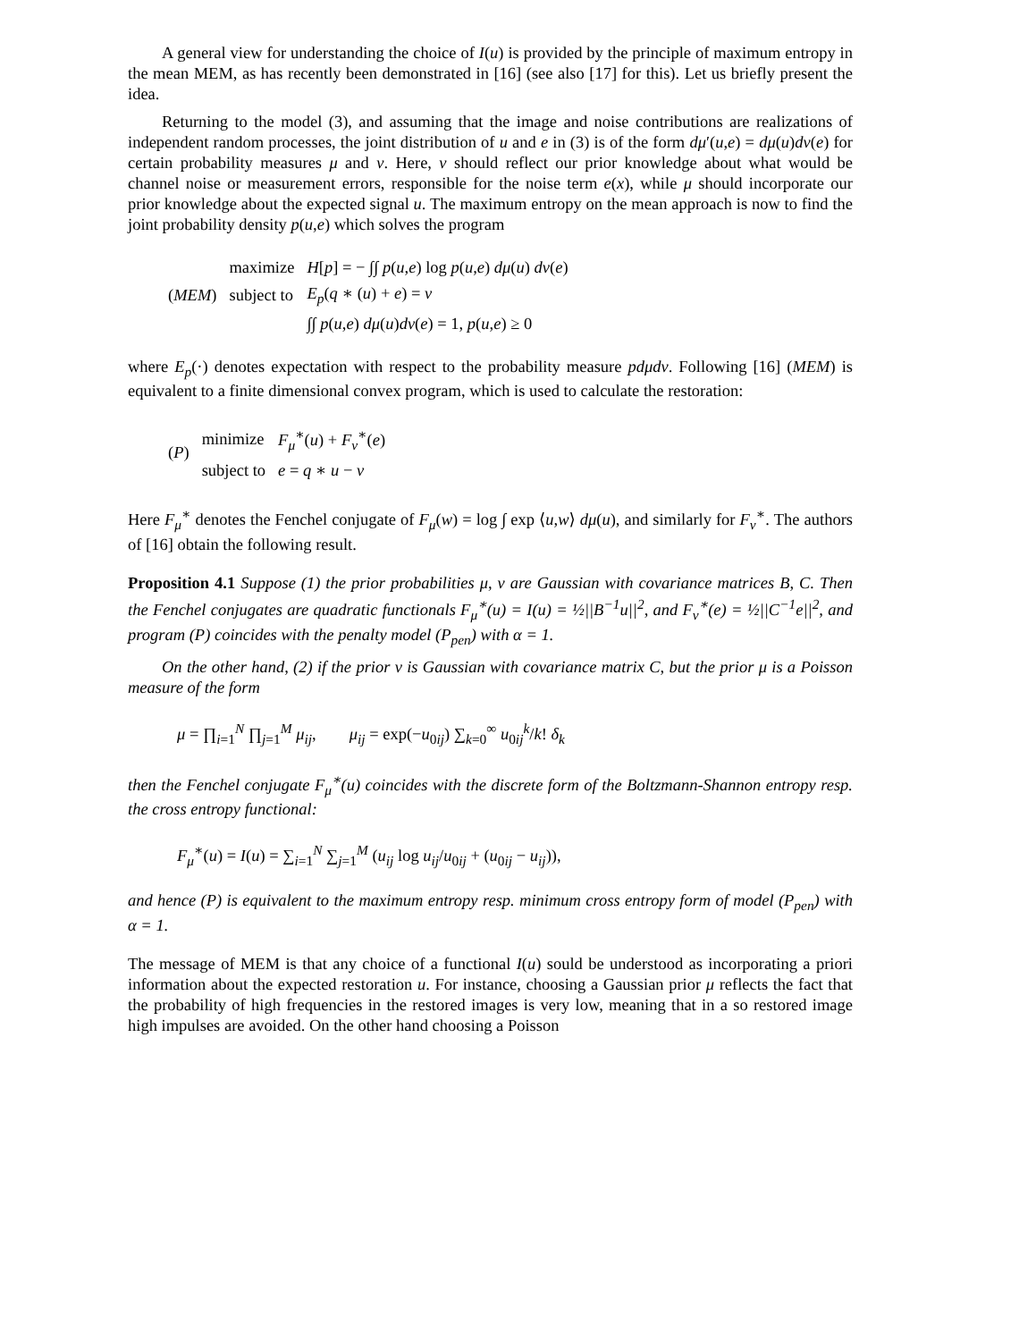A general view for understanding the choice of I(u) is provided by the principle of maximum entropy in the mean MEM, as has recently been demonstrated in [16] (see also [17] for this). Let us briefly present the idea.
Returning to the model (3), and assuming that the image and noise contributions are realizations of independent random processes, the joint distribution of u and e in (3) is of the form dμ′(u,e) = dμ(u)dν(e) for certain probability measures μ and ν. Here, ν should reflect our prior knowledge about what would be channel noise or measurement errors, responsible for the noise term e(x), while μ should incorporate our prior knowledge about the expected signal u. The maximum entropy on the mean approach is now to find the joint probability density p(u,e) which solves the program
| | maximize | H [ p ] = − ∫∫ p ( u,e ) log p ( u,e ) dμ ( u ) dν ( e ) |
| ( MEM ) | subject to | E<sub>p</sub> ( q ∗ ( u ) + e ) = v |
| | | ∫∫ p ( u,e ) dμ ( u ) dν ( e ) = 1, p ( u,e ) ≥ 0 |
where E<sub>p</sub>(·) denotes expectation with respect to the probability measure pdμdν. Following [16] (MEM) is equivalent to a finite dimensional convex program, which is used to calculate the restoration:
| ( P ) | minimize | F<sub>μ</sub><sup>∗</sup>( u ) + F<sub>ν</sub><sup>∗</sup>( e ) |
| | subject to | e = q ∗ u − v |
Here F<sub>μ</sub><sup>∗</sup> denotes the Fenchel conjugate of F<sub>μ</sub>(w) = log ∫ exp ⟨u,w⟩ dμ(u), and similarly for F<sub>ν</sub><sup>∗</sup>. The authors of [16] obtain the following result.
Proposition 4.1 Suppose (1) the prior probabilities μ, ν are Gaussian with covariance matrices B, C. Then the Fenchel conjugates are quadratic functionals F<sub>μ</sub><sup>∗</sup>(u) = I(u) = ½||B<sup>−1</sup>u||<sup>2</sup>, and F<sub>ν</sub><sup>∗</sup>(e) = ½||C<sup>−1</sup>e||<sup>2</sup>, and program (P) coincides with the penalty model (P<sub>pen</sub>) with α = 1.
On the other hand, (2) if the prior ν is Gaussian with covariance matrix C, but the prior μ is a Poisson measure of the form
μ = ∏<sub>i=1</sub><sup>N</sup> ∏<sub>j=1</sub><sup>M</sup> μ<sub>ij</sub>, μ<sub>ij</sub> = exp(−u<sub>0ij</sub>) ∑<sub>k=0</sub><sup>∞</sup> u<sub>0ij</sub><sup>k</sup>/k! δ<sub>k</sub>
then the Fenchel conjugate F<sub>μ</sub><sup>∗</sup>(u) coincides with the discrete form of the Boltzmann-Shannon entropy resp. the cross entropy functional:
F<sub>μ</sub><sup>∗</sup>(u) = I(u) = ∑<sub>i=1</sub><sup>N</sup> ∑<sub>j=1</sub><sup>M</sup> (u<sub>ij</sub> log u<sub>ij</sub>/u<sub>0ij</sub> + (u<sub>0ij</sub> − u<sub>ij</sub>)),
and hence (P) is equivalent to the maximum entropy resp. minimum cross entropy form of model (P<sub>pen</sub>) with α = 1.
The message of MEM is that any choice of a functional I(u) sould be understood as incorporating a priori information about the expected restoration u. For instance, choosing a Gaussian prior μ reflects the fact that the probability of high frequencies in the restored images is very low, meaning that in a so restored image high impulses are avoided. On the other hand choosing a Poisson